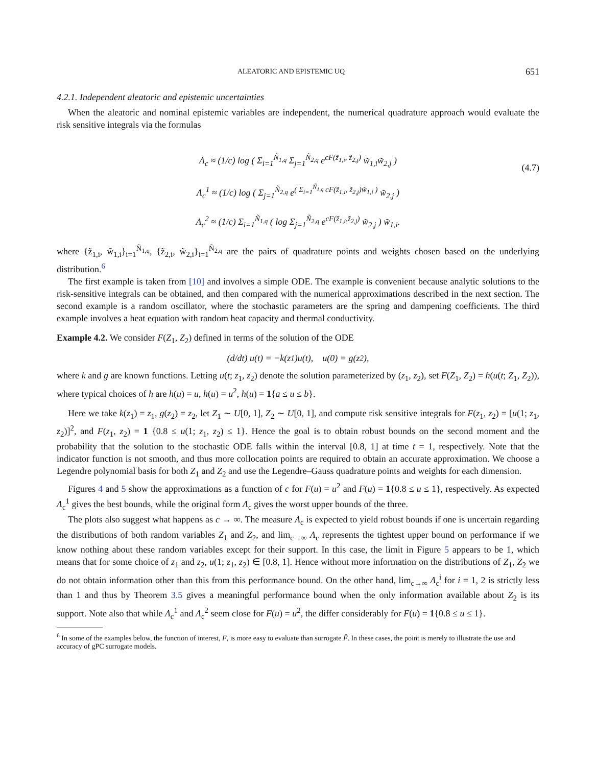ALEATORIC AND EPISTEMIC UQ 651
4.2.1. Independent aleatoric and epistemic uncertainties
When the aleatoric and nominal epistemic variables are independent, the numerical quadrature approach would evaluate the risk sensitive integrals via the formulas
(4.7)
Λ<sub>c</sub> ≈ (1/c) log ( Σ<sub>i=1</sub><sup>Ñ<sub>1,q</sub></sup> Σ<sub>j=1</sub><sup>Ñ<sub>2,q</sub></sup> e<sup>cF(z̃<sub>1,i</sub>, z̃<sub>2,j</sub>)</sup> w̃<sub>1,i</sub>w̃<sub>2,j</sub> )
Λ<sub>c</sub><sup>1</sup> ≈ (1/c) log ( Σ<sub>j=1</sub><sup>Ñ<sub>2,q</sub></sup> e<sup>( Σ<sub>i=1</sub><sup>Ñ<sub>1,q</sub></sup> cF(z̃<sub>1,i</sub>, z̃<sub>2,j</sub>)w̃<sub>1,i</sub> )</sup> w̃<sub>2,j</sub> )
Λ<sub>c</sub><sup>2</sup> ≈ (1/c) Σ<sub>i=1</sub><sup>Ñ<sub>1,q</sub></sup> ( log Σ<sub>j=1</sub><sup>Ñ<sub>2,q</sub></sup> e<sup>cF(z̃<sub>1,i</sub>,z̃<sub>2,j</sub>)</sup> w̃<sub>2,j</sub> ) w̃<sub>1,i</sub>.
where {z̃<sub>1,i</sub>, w̃<sub>1,i</sub>}<sub>i=1</sub><sup>Ñ<sub>1,q</sub></sup>, {z̃<sub>2,i</sub>, w̃<sub>2,i</sub>}<sub>i=1</sub><sup>Ñ<sub>2,q</sub></sup> are the pairs of quadrature points and weights chosen based on the underlying distribution.<sup>6</sup>
The first example is taken from [10] and involves a simple ODE. The example is convenient because analytic solutions to the risk-sensitive integrals can be obtained, and then compared with the numerical approximations described in the next section. The second example is a random oscillator, where the stochastic parameters are the spring and dampening coefficients. The third example involves a heat equation with random heat capacity and thermal conductivity.
Example 4.2. We consider F(Z<sub>1</sub>, Z<sub>2</sub>) defined in terms of the solution of the ODE
(d/dt) u(t) = −k(z<sub>1</sub>)u(t), u(0) = g(z<sub>2</sub>),
where k and g are known functions. Letting u(t; z<sub>1</sub>, z<sub>2</sub>) denote the solution parameterized by (z<sub>1</sub>, z<sub>2</sub>), set F(Z<sub>1</sub>, Z<sub>2</sub>) = h(u(t; Z<sub>1</sub>, Z<sub>2</sub>)), where typical choices of h are h(u) = u, h(u) = u<sup>2</sup>, h(u) = 1{a ≤ u ≤ b}.
Here we take k(z<sub>1</sub>) = z<sub>1</sub>, g(z<sub>2</sub>) = z<sub>2</sub>, let Z<sub>1</sub> ∼ U[0, 1], Z<sub>2</sub> ∼ U[0, 1], and compute risk sensitive integrals for F(z<sub>1</sub>, z<sub>2</sub>) = [u(1; z<sub>1</sub>, z<sub>2</sub>)]<sup>2</sup>, and F(z<sub>1</sub>, z<sub>2</sub>) = 1 {0.8 ≤ u(1; z<sub>1</sub>, z<sub>2</sub>) ≤ 1}. Hence the goal is to obtain robust bounds on the second moment and the probability that the solution to the stochastic ODE falls within the interval [0.8, 1] at time t = 1, respectively. Note that the indicator function is not smooth, and thus more collocation points are required to obtain an accurate approximation. We choose a Legendre polynomial basis for both Z<sub>1</sub> and Z<sub>2</sub> and use the Legendre–Gauss quadrature points and weights for each dimension.
Figures 4 and 5 show the approximations as a function of c for F(u) = u<sup>2</sup> and F(u) = 1{0.8 ≤ u ≤ 1}, respectively. As expected Λ<sub>c</sub><sup>1</sup> gives the best bounds, while the original form Λ<sub>c</sub> gives the worst upper bounds of the three.
The plots also suggest what happens as c → ∞. The measure Λ<sub>c</sub> is expected to yield robust bounds if one is uncertain regarding the distributions of both random variables Z<sub>1</sub> and Z<sub>2</sub>, and lim<sub>c→∞</sub> Λ<sub>c</sub> represents the tightest upper bound on performance if we know nothing about these random variables except for their support. In this case, the limit in Figure 5 appears to be 1, which means that for some choice of z<sub>1</sub> and z<sub>2</sub>, u(1; z<sub>1</sub>, z<sub>2</sub>) ∈ [0.8, 1]. Hence without more information on the distributions of Z<sub>1</sub>, Z<sub>2</sub> we do not obtain information other than this from this performance bound. On the other hand, lim<sub>c→∞</sub> Λ<sub>c</sub><sup>i</sup> for i = 1, 2 is strictly less than 1 and thus by Theorem 3.5 gives a meaningful performance bound when the only information available about Z<sub>2</sub> is its support. Note also that while Λ<sub>c</sub><sup>1</sup> and Λ<sub>c</sub><sup>2</sup> seem close for F(u) = u<sup>2</sup>, the differ considerably for F(u) = 1{0.8 ≤ u ≤ 1}.
<sup>6</sup> In some of the examples below, the function of interest, F, is more easy to evaluate than surrogate F̃. In these cases, the point is merely to illustrate the use and accuracy of gPC surrogate models.